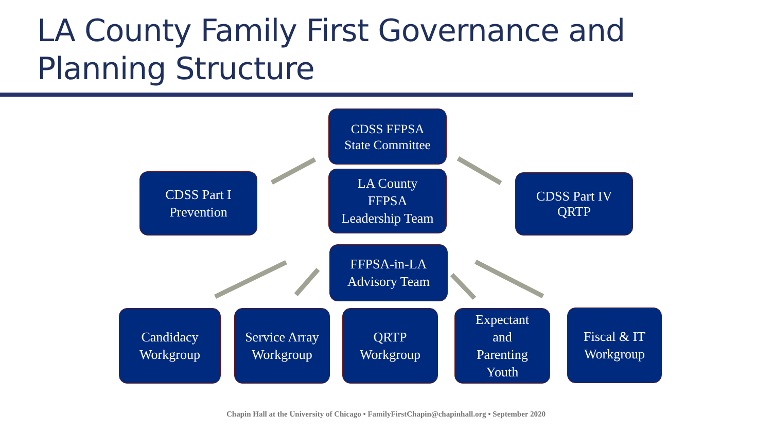LA County Family First Governance and
Planning Structure
CDSS FFPSA
State Committee
CDSS Part I
Prevention
LA County
FFPSA
Leadership Team
CDSS Part IV
QRTP
FFPSA-in-LA
Advisory Team
Candidacy
Workgroup
Service Array
Workgroup
QRTP
Workgroup
Expectant
and
Parenting
Youth
Fiscal & IT
Workgroup
Chapin Hall at the University of Chicago • FamilyFirstChapin@chapinhall.org • September 2020